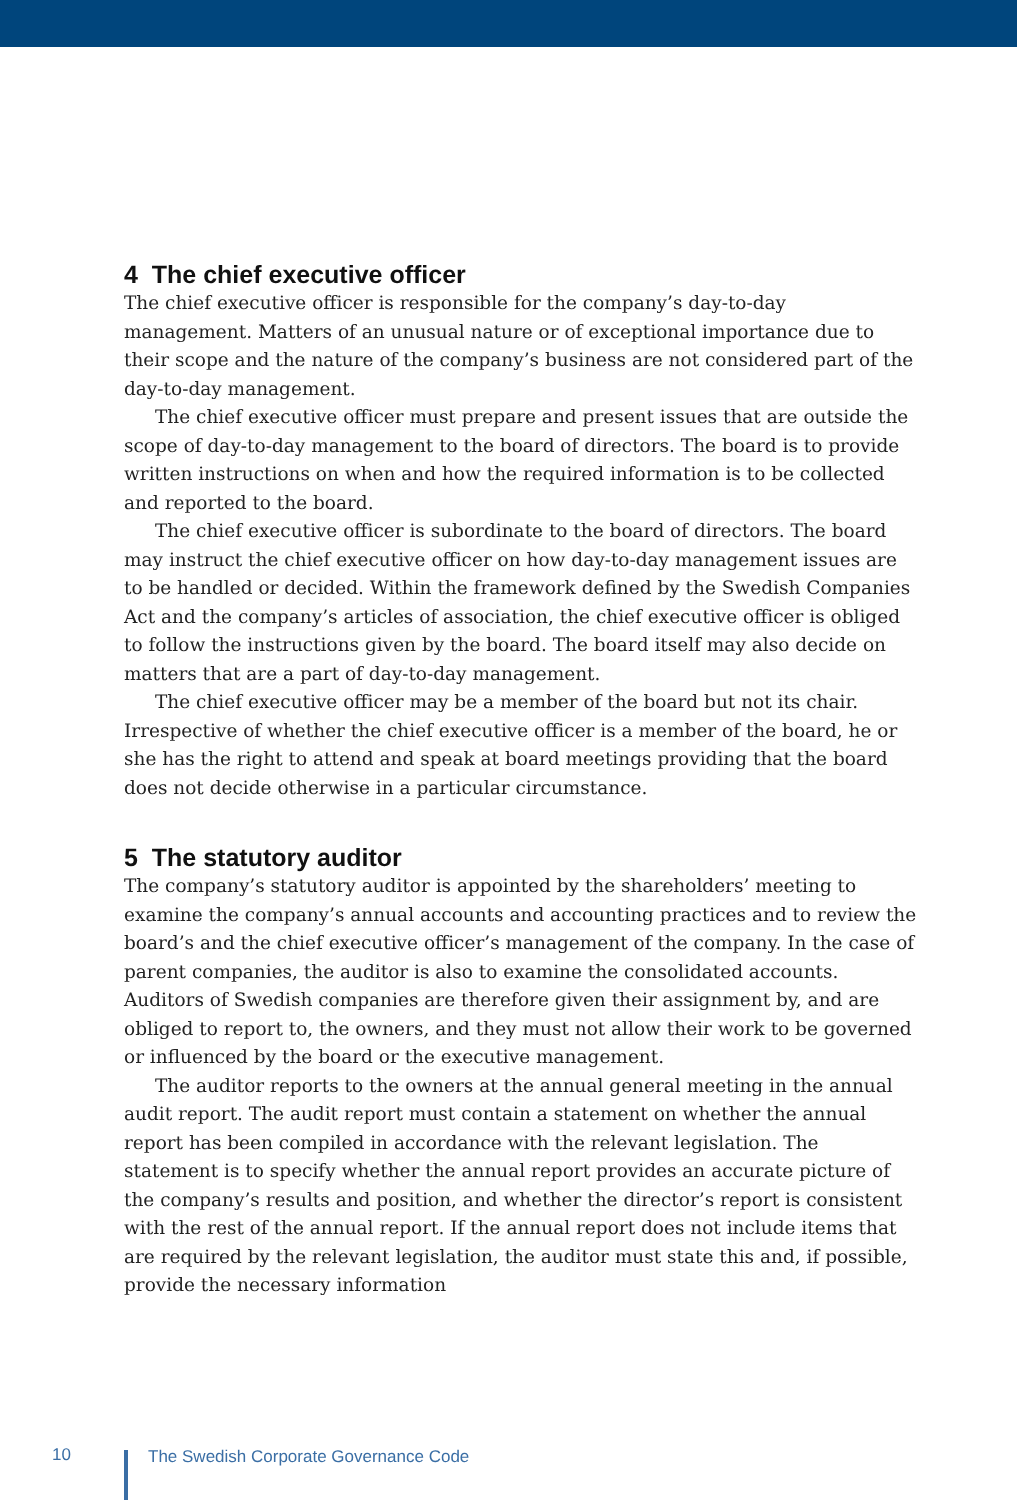4 The chief executive officer
The chief executive officer is responsible for the company’s day-to-day management. Matters of an unusual nature or of exceptional importance due to their scope and the nature of the company’s business are not considered part of the day-to-day management.
The chief executive officer must prepare and present issues that are outside the scope of day-to-day management to the board of directors. The board is to provide written instructions on when and how the required information is to be collected and reported to the board.
The chief executive officer is subordinate to the board of directors. The board may instruct the chief executive officer on how day-to-day management issues are to be handled or decided. Within the framework defined by the Swedish Companies Act and the company’s articles of association, the chief executive officer is obliged to follow the instructions given by the board. The board itself may also decide on matters that are a part of day-to-day management.
The chief executive officer may be a member of the board but not its chair. Irrespective of whether the chief executive officer is a member of the board, he or she has the right to attend and speak at board meetings providing that the board does not decide otherwise in a particular circumstance.
5 The statutory auditor
The company’s statutory auditor is appointed by the shareholders’ meeting to examine the company’s annual accounts and accounting practices and to review the board’s and the chief executive officer’s management of the company. In the case of parent companies, the auditor is also to examine the consolidated accounts. Auditors of Swedish companies are therefore given their assignment by, and are obliged to report to, the owners, and they must not allow their work to be governed or influenced by the board or the executive management.
The auditor reports to the owners at the annual general meeting in the annual audit report. The audit report must contain a statement on whether the annual report has been compiled in accordance with the relevant legislation. The statement is to specify whether the annual report provides an accurate picture of the company’s results and position, and whether the director’s report is consistent with the rest of the annual report. If the annual report does not include items that are required by the relevant legislation, the auditor must state this and, if possible, provide the necessary information
10
The Swedish Corporate Governance Code